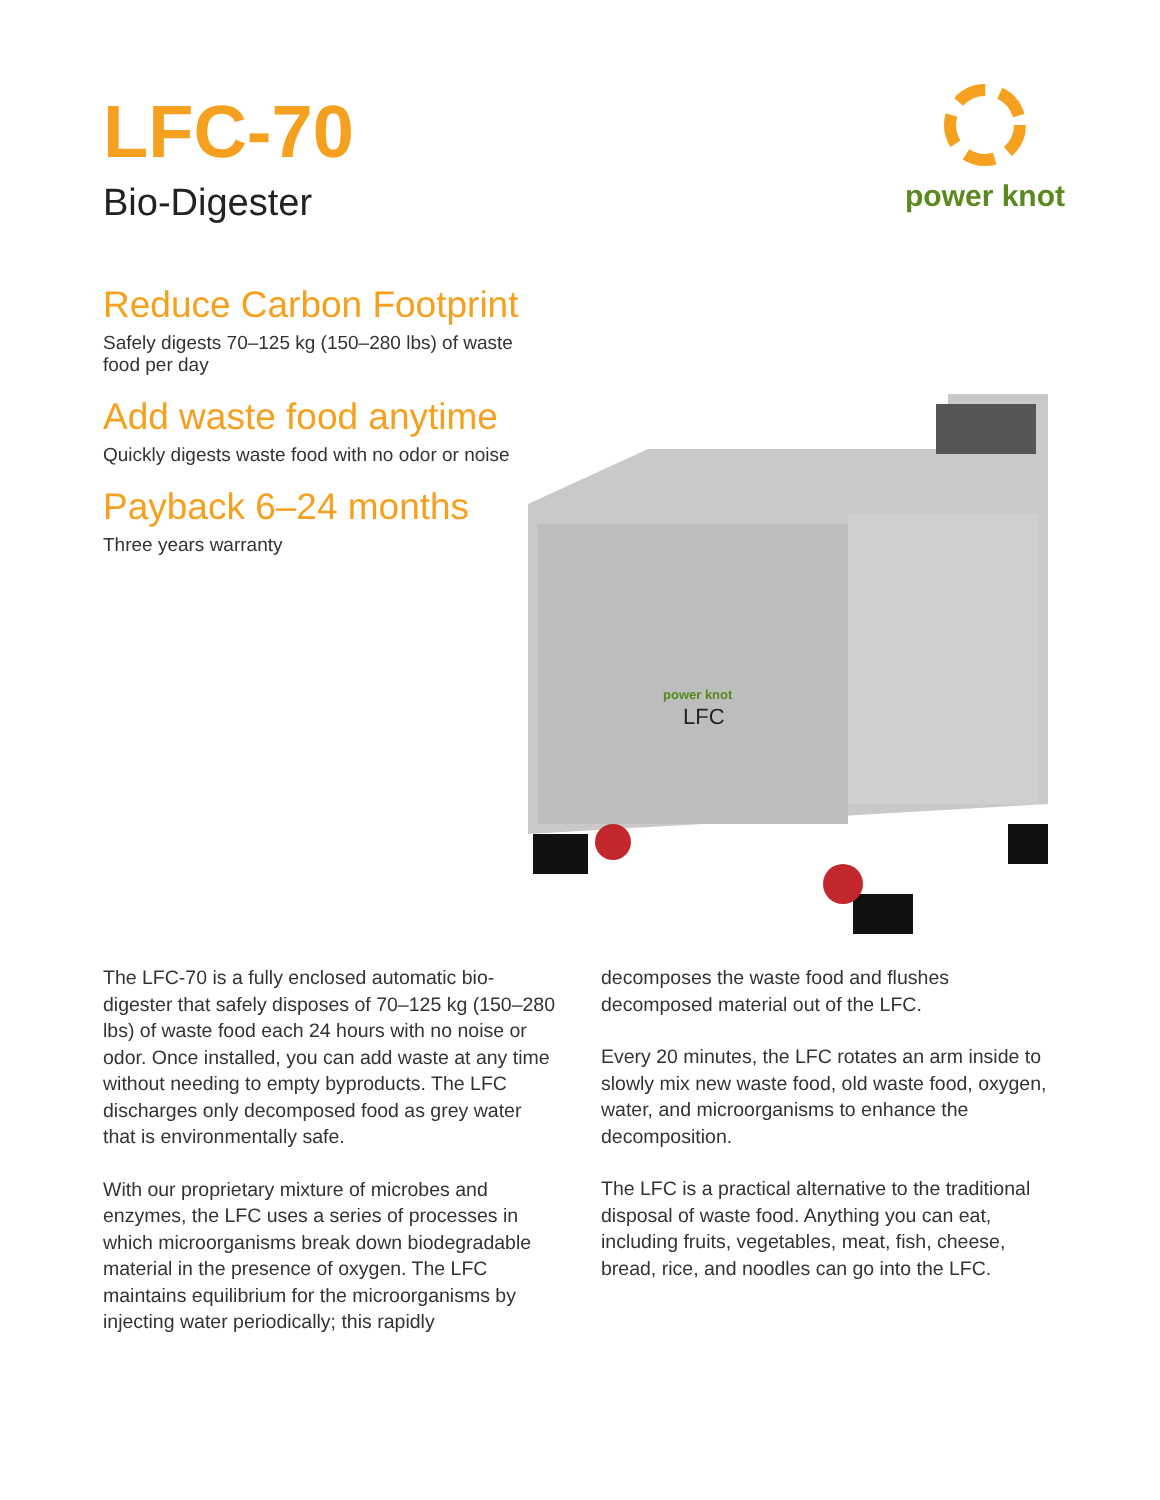LFC-70
Bio-Digester
power knot
Reduce Carbon Footprint
Safely digests 70–125 kg (150–280 lbs) of waste food per day
Add waste food anytime
Quickly digests waste food with no odor or noise
Payback 6–24 months
Three years warranty
power knot
LFC
The LFC-70 is a fully enclosed automatic bio-digester that safely disposes of 70–125 kg (150–280 lbs) of waste food each 24 hours with no noise or odor. Once installed, you can add waste at any time without needing to empty byproducts. The LFC discharges only decomposed food as grey water that is environmentally safe.
With our proprietary mixture of microbes and enzymes, the LFC uses a series of processes in which microorganisms break down biodegradable material in the presence of oxygen. The LFC maintains equilibrium for the microorganisms by injecting water periodically; this rapidly
decomposes the waste food and flushes decomposed material out of the LFC.
Every 20 minutes, the LFC rotates an arm inside to slowly mix new waste food, old waste food, oxygen, water, and microorganisms to enhance the decomposition.
The LFC is a practical alternative to the traditional disposal of waste food. Anything you can eat, including fruits, vegetables, meat, fish, cheese, bread, rice, and noodles can go into the LFC.